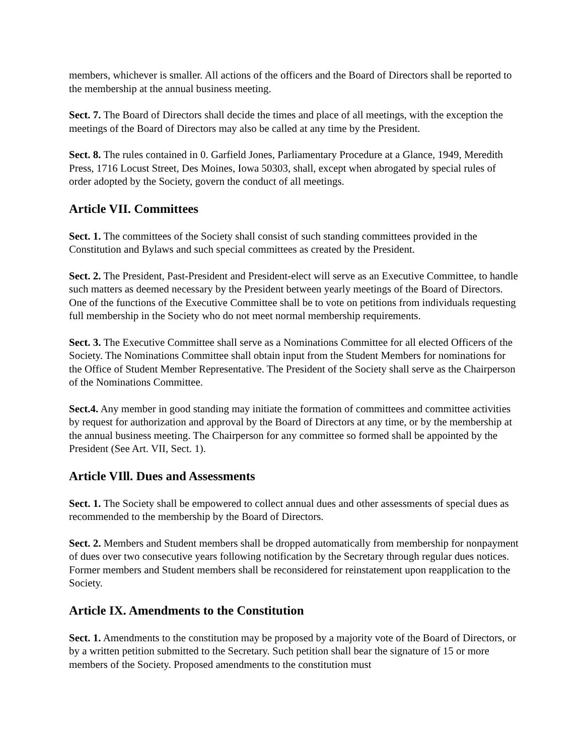members, whichever is smaller. All actions of the officers and the Board of Directors shall be reported to the membership at the annual business meeting.
Sect. 7. The Board of Directors shall decide the times and place of all meetings, with the exception the meetings of the Board of Directors may also be called at any time by the President.
Sect. 8. The rules contained in 0. Garfield Jones, Parliamentary Procedure at a Glance, 1949, Meredith Press, 1716 Locust Street, Des Moines, Iowa 50303, shall, except when abrogated by special rules of order adopted by the Society, govern the conduct of all meetings.
Article VII. Committees
Sect. 1. The committees of the Society shall consist of such standing committees provided in the Constitution and Bylaws and such special committees as created by the President.
Sect. 2. The President, Past-President and President-elect will serve as an Executive Committee, to handle such matters as deemed necessary by the President between yearly meetings of the Board of Directors. One of the functions of the Executive Committee shall be to vote on petitions from individuals requesting full membership in the Society who do not meet normal membership requirements.
Sect. 3. The Executive Committee shall serve as a Nominations Committee for all elected Officers of the Society. The Nominations Committee shall obtain input from the Student Members for nominations for the Office of Student Member Representative. The President of the Society shall serve as the Chairperson of the Nominations Committee.
Sect.4. Any member in good standing may initiate the formation of committees and committee activities by request for authorization and approval by the Board of Directors at any time, or by the membership at the annual business meeting. The Chairperson for any committee so formed shall be appointed by the President (See Art. VII, Sect. 1).
Article VIll. Dues and Assessments
Sect. 1. The Society shall be empowered to collect annual dues and other assessments of special dues as recommended to the membership by the Board of Directors.
Sect. 2. Members and Student members shall be dropped automatically from membership for nonpayment of dues over two consecutive years following notification by the Secretary through regular dues notices. Former members and Student members shall be reconsidered for reinstatement upon reapplication to the Society.
Article IX. Amendments to the Constitution
Sect. 1. Amendments to the constitution may be proposed by a majority vote of the Board of Directors, or by a written petition submitted to the Secretary. Such petition shall bear the signature of 15 or more members of the Society. Proposed amendments to the constitution must